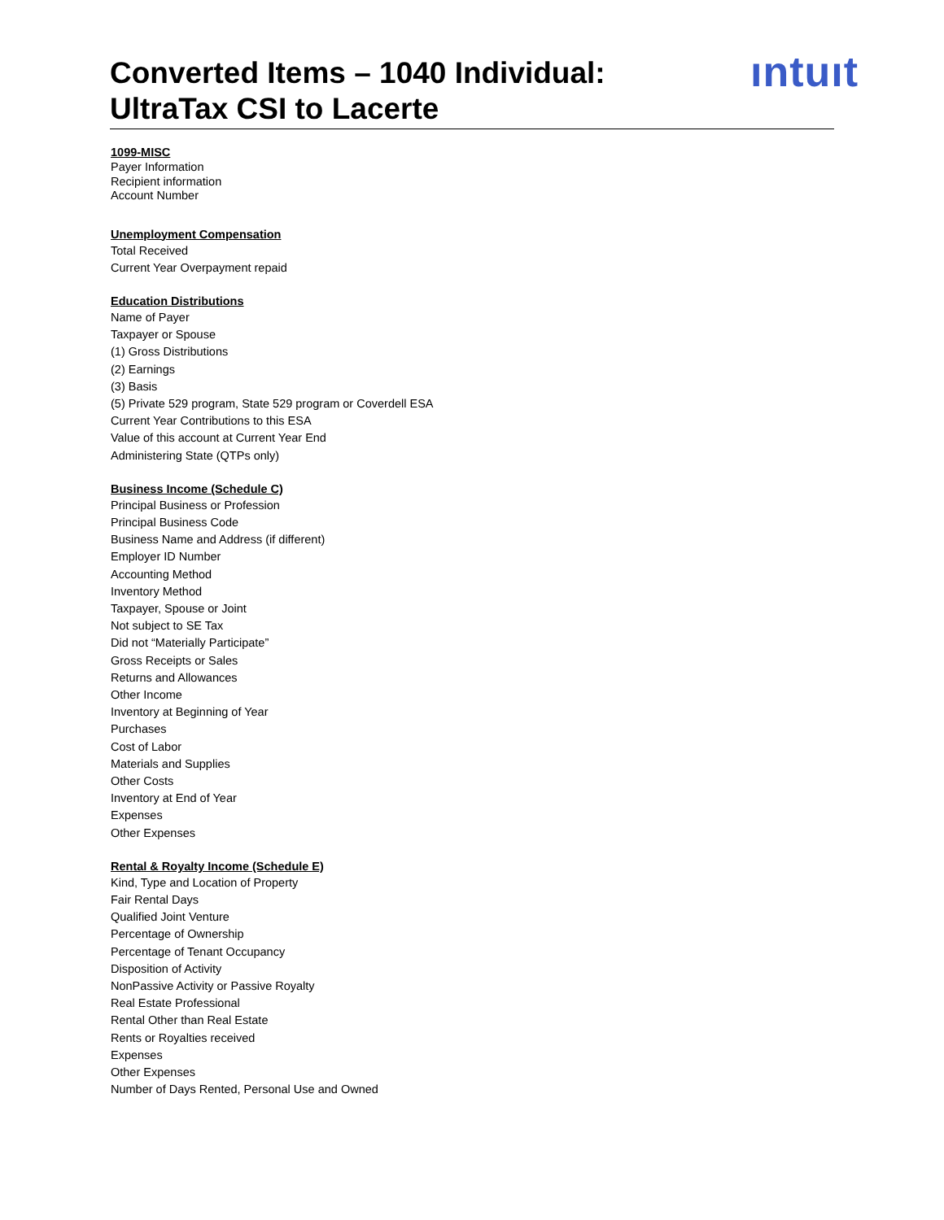Converted Items – 1040 Individual:
UltraTax CSI to Lacerte
ıntuıt
1099-MISC
Payer Information
Recipient information
Account Number
Unemployment Compensation
Total Received
Current Year Overpayment repaid
Education Distributions
Name of Payer
Taxpayer or Spouse
(1) Gross Distributions
(2) Earnings
(3) Basis
(5) Private 529 program, State 529 program or Coverdell ESA
Current Year Contributions to this ESA
Value of this account at Current Year End
Administering State (QTPs only)
Business Income (Schedule C)
Principal Business or Profession
Principal Business Code
Business Name and Address (if different)
Employer ID Number
Accounting Method
Inventory Method
Taxpayer, Spouse or Joint
Not subject to SE Tax
Did not “Materially Participate”
Gross Receipts or Sales
Returns and Allowances
Other Income
Inventory at Beginning of Year
Purchases
Cost of Labor
Materials and Supplies
Other Costs
Inventory at End of Year
Expenses
Other Expenses
Rental & Royalty Income (Schedule E)
Kind, Type and Location of Property
Fair Rental Days
Qualified Joint Venture
Percentage of Ownership
Percentage of Tenant Occupancy
Disposition of Activity
NonPassive Activity or Passive Royalty
Real Estate Professional
Rental Other than Real Estate
Rents or Royalties received
Expenses
Other Expenses
Number of Days Rented, Personal Use and Owned